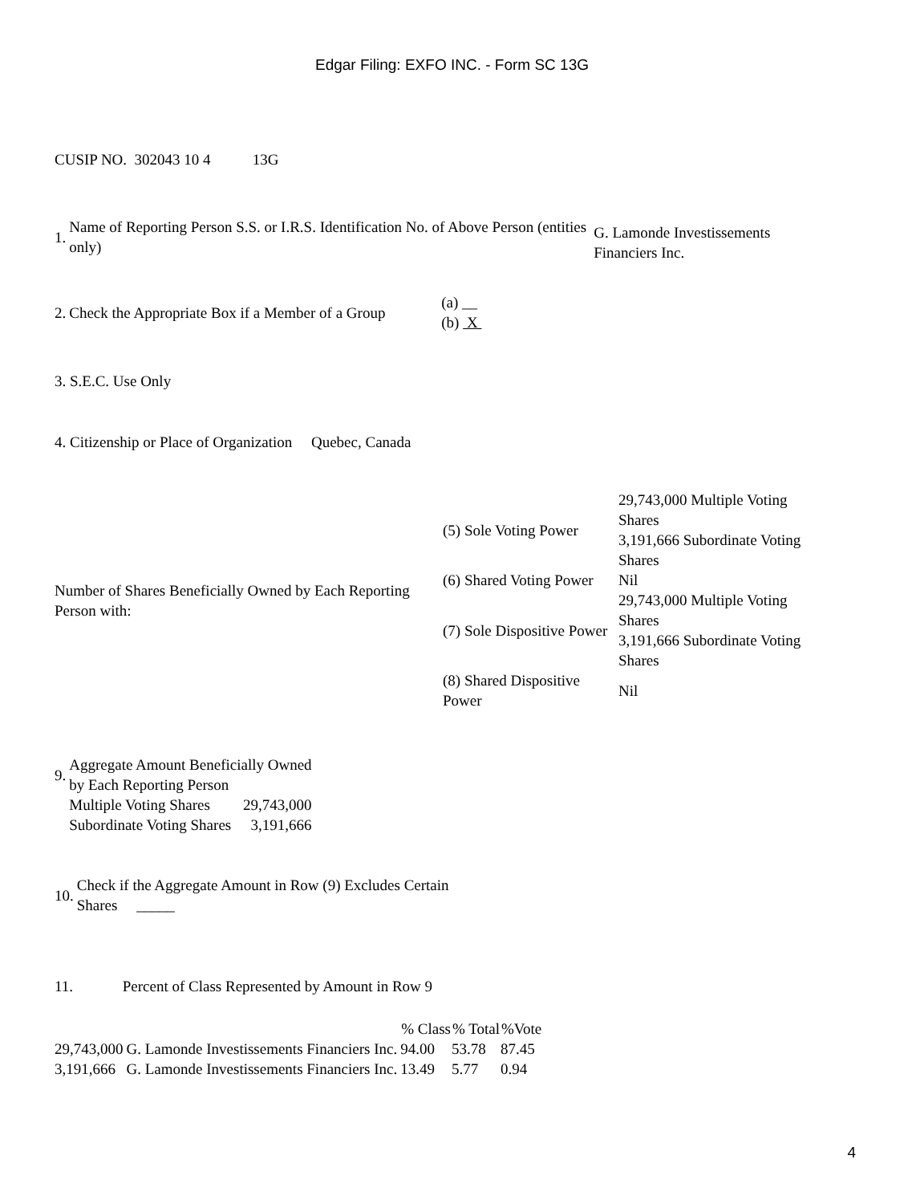Edgar Filing: EXFO INC. - Form SC 13G
CUSIP NO. 302043 10 4 13G
| 1. | Name of Reporting Person S.S. or I.R.S. Identification No. of Above Person (entities only) | G. Lamonde Investissements Financiers Inc. |
| 2. | Check the Appropriate Box if a Member of a Group | (a) __ (b) X |
3. S.E.C. Use Only
4. Citizenship or Place of Organization Quebec, Canada
| Number of Shares Beneficially Owned by Each Reporting Person with: | (5) Sole Voting Power | 29,743,000 Multiple Voting Shares 3,191,666 Subordinate Voting Shares |
| | (6) Shared Voting Power | Nil |
| | (7) Sole Dispositive Power | 29,743,000 Multiple Voting Shares 3,191,666 Subordinate Voting Shares |
| | (8) Shared Dispositive Power | Nil |
| 9. | Aggregate Amount Beneficially Owned by Each Reporting Person | |
| | Multiple Voting Shares | 29,743,000 |
| | Subordinate Voting Shares | 3,191,666 |
| 10. | Check if the Aggregate Amount in Row (9) Excludes Certain Shares _____ |
11. Percent of Class Represented by Amount in Row 9
| | | % Class | % Total | %Vote |
| --- | --- | --- | --- | --- |
| 29,743,000 | G. Lamonde Investissements Financiers Inc. | 94.00 | 53.78 | 87.45 |
| 3,191,666 | G. Lamonde Investissements Financiers Inc. | 13.49 | 5.77 | 0.94 |
4